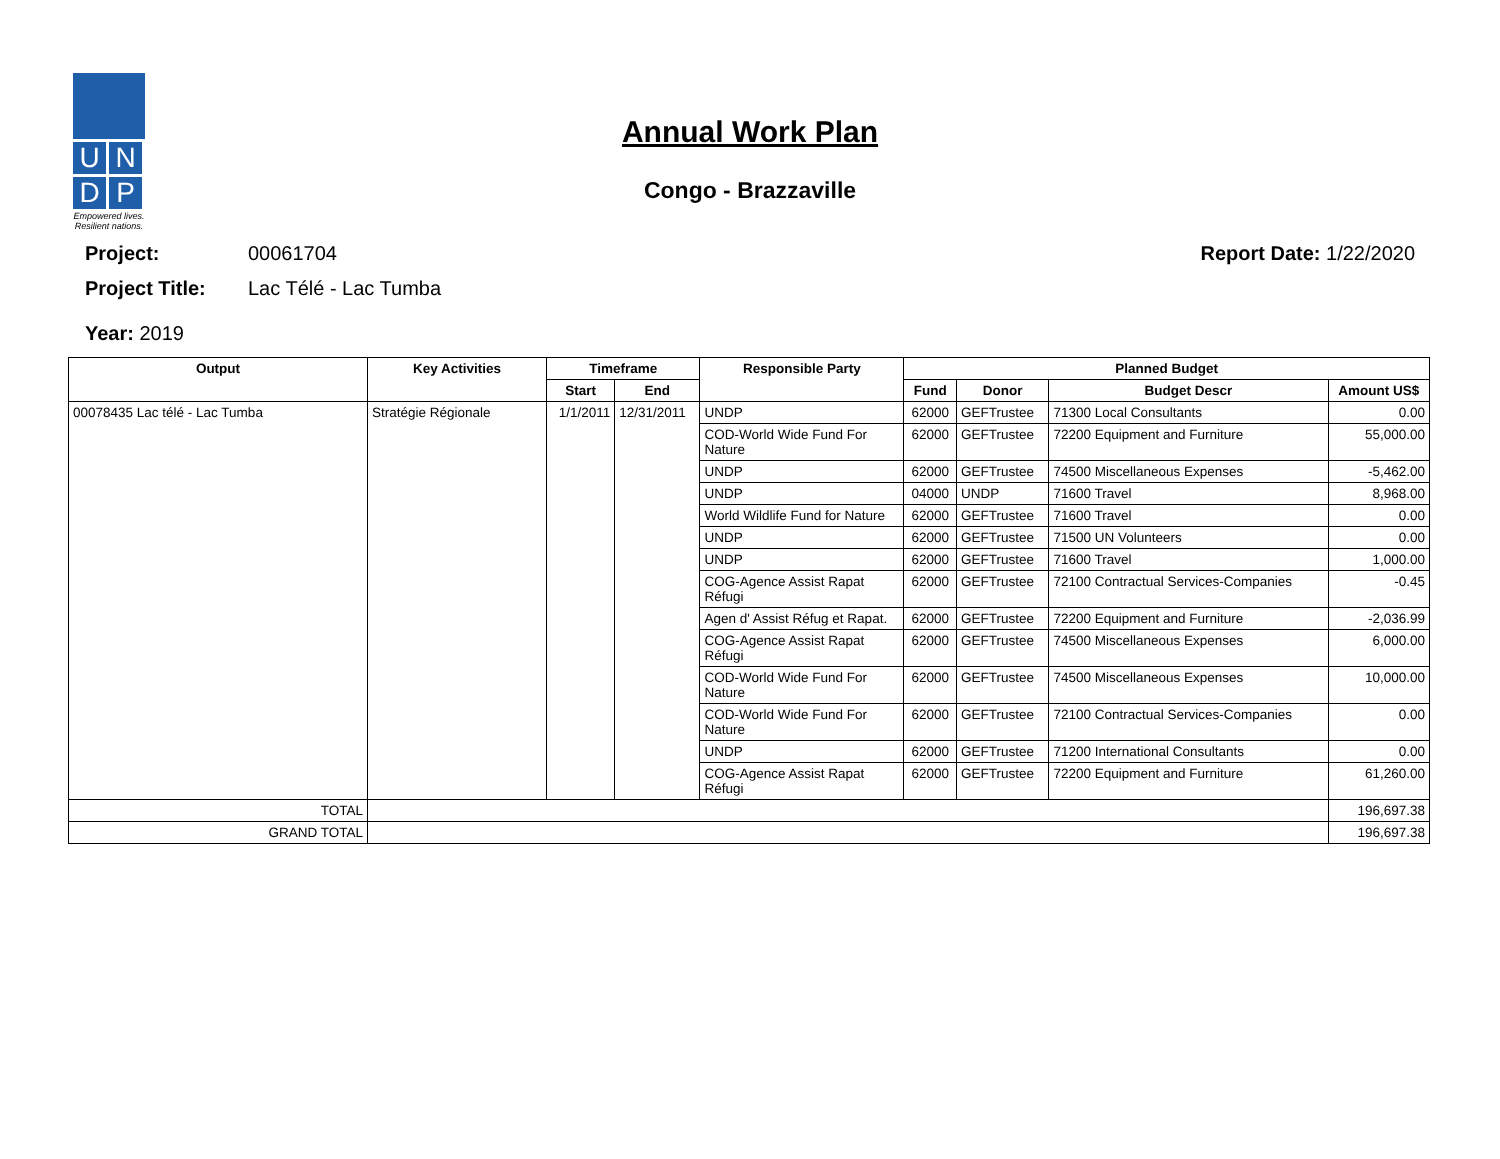U
N
D
P
Empowered lives.
Resilient nations.
Annual Work Plan
Congo - Brazzaville
Project: 00061704 Report Date: 1/22/2020
Project Title: Lac Télé - Lac Tumba
Year: 2019
| Output | Key Activities | Timeframe | | Responsible Party | Planned Budget | | | |
| --- | --- | --- | --- | --- | --- | --- | --- | --- |
| | | Start | End | | Fund | Donor | Budget Descr | Amount US$ |
| 00078435 Lac télé - Lac Tumba | Stratégie Régionale | 1/1/2011 | 12/31/2011 | UNDP | 62000 | GEFTrustee | 71300 Local Consultants | 0.00 |
| | | | | COD-World Wide Fund For Nature | 62000 | GEFTrustee | 72200 Equipment and Furniture | 55,000.00 |
| | | | | UNDP | 62000 | GEFTrustee | 74500 Miscellaneous Expenses | -5,462.00 |
| | | | | UNDP | 04000 | UNDP | 71600 Travel | 8,968.00 |
| | | | | World Wildlife Fund for Nature | 62000 | GEFTrustee | 71600 Travel | 0.00 |
| | | | | UNDP | 62000 | GEFTrustee | 71500 UN Volunteers | 0.00 |
| | | | | UNDP | 62000 | GEFTrustee | 71600 Travel | 1,000.00 |
| | | | | COG-Agence Assist Rapat Réfugi | 62000 | GEFTrustee | 72100 Contractual Services-Companies | -0.45 |
| | | | | Agen d' Assist Réfug et Rapat. | 62000 | GEFTrustee | 72200 Equipment and Furniture | -2,036.99 |
| | | | | COG-Agence Assist Rapat Réfugi | 62000 | GEFTrustee | 74500 Miscellaneous Expenses | 6,000.00 |
| | | | | COD-World Wide Fund For Nature | 62000 | GEFTrustee | 74500 Miscellaneous Expenses | 10,000.00 |
| | | | | COD-World Wide Fund For Nature | 62000 | GEFTrustee | 72100 Contractual Services-Companies | 0.00 |
| | | | | UNDP | 62000 | GEFTrustee | 71200 International Consultants | 0.00 |
| | | | | COG-Agence Assist Rapat Réfugi | 62000 | GEFTrustee | 72200 Equipment and Furniture | 61,260.00 |
| TOTAL | | | | | | | | 196,697.38 |
| GRAND TOTAL | | | | | | | | 196,697.38 |